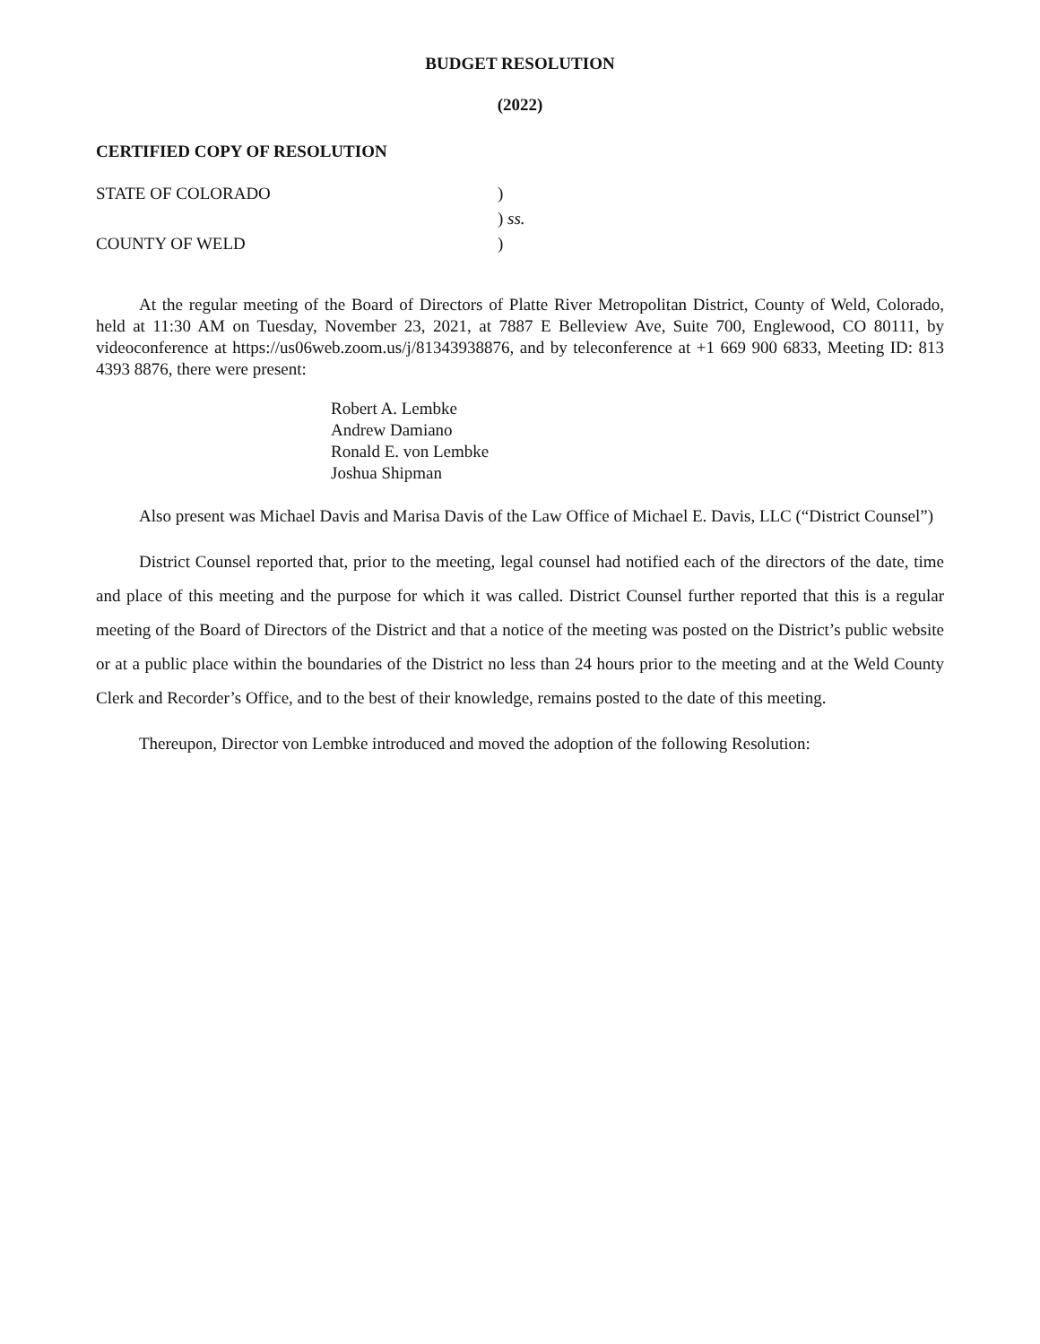BUDGET RESOLUTION
(2022)
CERTIFIED COPY OF RESOLUTION
STATE OF COLORADO
COUNTY OF WELD
)
) ss.
)
At the regular meeting of the Board of Directors of Platte River Metropolitan District, County of Weld, Colorado, held at 11:30 AM on Tuesday, November 23, 2021, at 7887 E Belleview Ave, Suite 700, Englewood, CO 80111, by videoconference at https://us06web.zoom.us/j/81343938876, and by teleconference at +1 669 900 6833, Meeting ID: 813 4393 8876, there were present:
Robert A. Lembke
Andrew Damiano
Ronald E. von Lembke
Joshua Shipman
Also present was Michael Davis and Marisa Davis of the Law Office of Michael E. Davis, LLC (“District Counsel”)
District Counsel reported that, prior to the meeting, legal counsel had notified each of the directors of the date, time and place of this meeting and the purpose for which it was called. District Counsel further reported that this is a regular meeting of the Board of Directors of the District and that a notice of the meeting was posted on the District’s public website or at a public place within the boundaries of the District no less than 24 hours prior to the meeting and at the Weld County Clerk and Recorder’s Office, and to the best of their knowledge, remains posted to the date of this meeting.
Thereupon, Director von Lembke introduced and moved the adoption of the following Resolution: